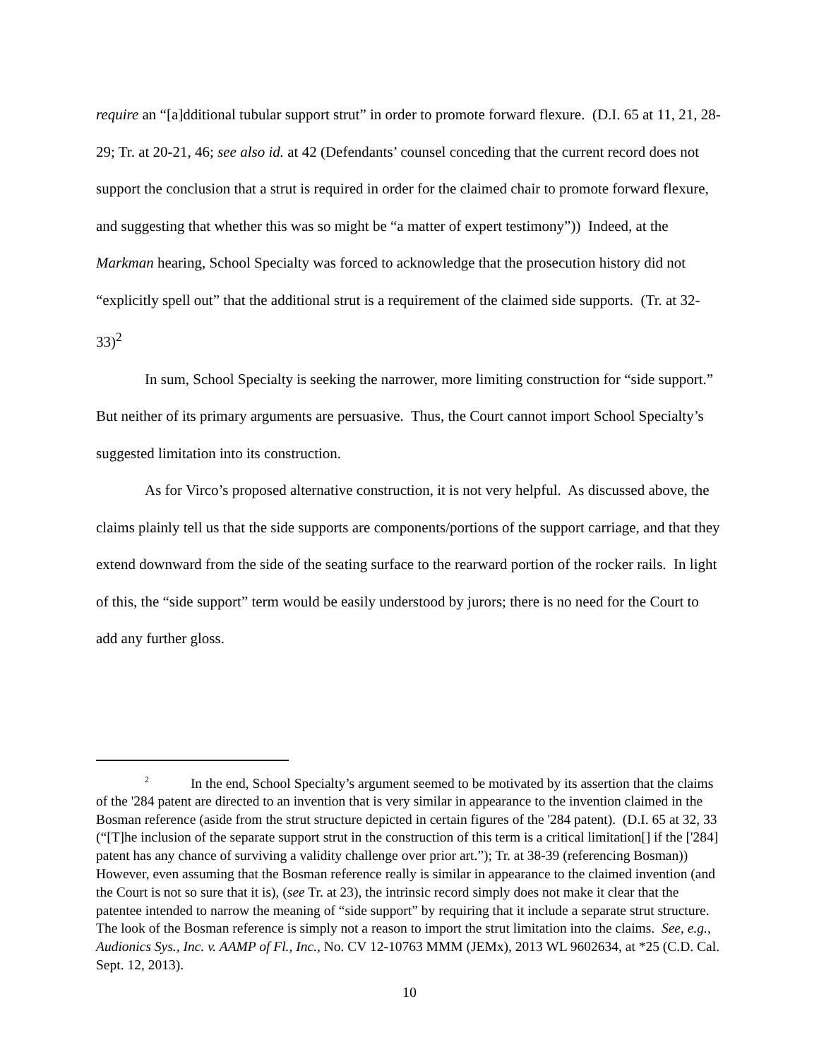require an “[a]dditional tubular support strut” in order to promote forward flexure. (D.I. 65 at 11, 21, 28-29; Tr. at 20-21, 46; see also id. at 42 (Defendants’ counsel conceding that the current record does not support the conclusion that a strut is required in order for the claimed chair to promote forward flexure, and suggesting that whether this was so might be “a matter of expert testimony”)) Indeed, at the Markman hearing, School Specialty was forced to acknowledge that the prosecution history did not “explicitly spell out” that the additional strut is a requirement of the claimed side supports. (Tr. at 32-33)<sup>2</sup>
In sum, School Specialty is seeking the narrower, more limiting construction for “side support.” But neither of its primary arguments are persuasive. Thus, the Court cannot import School Specialty’s suggested limitation into its construction.
As for Virco’s proposed alternative construction, it is not very helpful. As discussed above, the claims plainly tell us that the side supports are components/portions of the support carriage, and that they extend downward from the side of the seating surface to the rearward portion of the rocker rails. In light of this, the “side support” term would be easily understood by jurors; there is no need for the Court to add any further gloss.
<sup>2</sup> In the end, School Specialty’s argument seemed to be motivated by its assertion that the claims of the '284 patent are directed to an invention that is very similar in appearance to the invention claimed in the Bosman reference (aside from the strut structure depicted in certain figures of the '284 patent). (D.I. 65 at 32, 33 (“[T]he inclusion of the separate support strut in the construction of this term is a critical limitation[] if the ['284] patent has any chance of surviving a validity challenge over prior art.”); Tr. at 38-39 (referencing Bosman)) However, even assuming that the Bosman reference really is similar in appearance to the claimed invention (and the Court is not so sure that it is), (see Tr. at 23), the intrinsic record simply does not make it clear that the patentee intended to narrow the meaning of “side support” by requiring that it include a separate strut structure. The look of the Bosman reference is simply not a reason to import the strut limitation into the claims. See, e.g., Audionics Sys., Inc. v. AAMP of Fl., Inc., No. CV 12-10763 MMM (JEMx), 2013 WL 9602634, at *25 (C.D. Cal. Sept. 12, 2013).
10